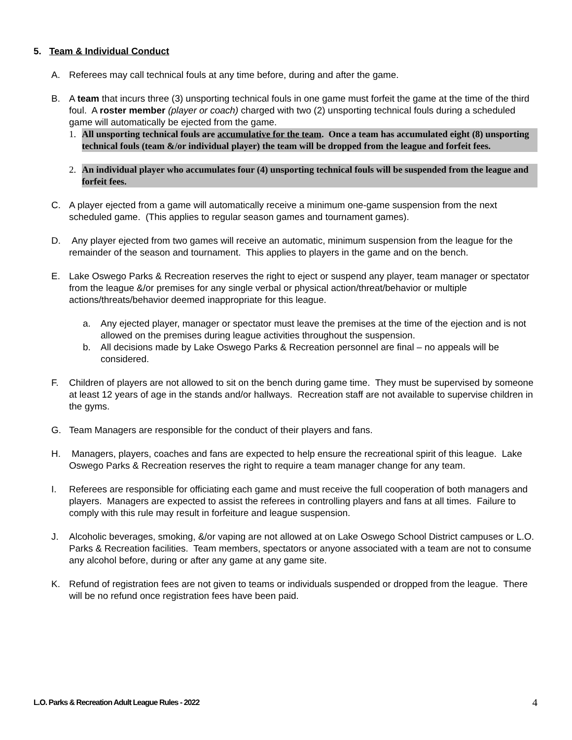5. Team & Individual Conduct
A. Referees may call technical fouls at any time before, during and after the game.
B. A team that incurs three (3) unsporting technical fouls in one game must forfeit the game at the time of the third foul. A roster member (player or coach) charged with two (2) unsporting technical fouls during a scheduled game will automatically be ejected from the game.
1. All unsporting technical fouls are accumulative for the team. Once a team has accumulated eight (8) unsporting technical fouls (team &/or individual player) the team will be dropped from the league and forfeit fees.
2. An individual player who accumulates four (4) unsporting technical fouls will be suspended from the league and forfeit fees.
C. A player ejected from a game will automatically receive a minimum one-game suspension from the next scheduled game. (This applies to regular season games and tournament games).
D. Any player ejected from two games will receive an automatic, minimum suspension from the league for the remainder of the season and tournament. This applies to players in the game and on the bench.
E. Lake Oswego Parks & Recreation reserves the right to eject or suspend any player, team manager or spectator from the league &/or premises for any single verbal or physical action/threat/behavior or multiple actions/threats/behavior deemed inappropriate for this league.
a. Any ejected player, manager or spectator must leave the premises at the time of the ejection and is not allowed on the premises during league activities throughout the suspension.
b. All decisions made by Lake Oswego Parks & Recreation personnel are final – no appeals will be considered.
F. Children of players are not allowed to sit on the bench during game time. They must be supervised by someone at least 12 years of age in the stands and/or hallways. Recreation staff are not available to supervise children in the gyms.
G. Team Managers are responsible for the conduct of their players and fans.
H. Managers, players, coaches and fans are expected to help ensure the recreational spirit of this league. Lake Oswego Parks & Recreation reserves the right to require a team manager change for any team.
I. Referees are responsible for officiating each game and must receive the full cooperation of both managers and players. Managers are expected to assist the referees in controlling players and fans at all times. Failure to comply with this rule may result in forfeiture and league suspension.
J. Alcoholic beverages, smoking, &/or vaping are not allowed at on Lake Oswego School District campuses or L.O. Parks & Recreation facilities. Team members, spectators or anyone associated with a team are not to consume any alcohol before, during or after any game at any game site.
K. Refund of registration fees are not given to teams or individuals suspended or dropped from the league. There will be no refund once registration fees have been paid.
L.O. Parks & Recreation Adult League Rules - 2022 4